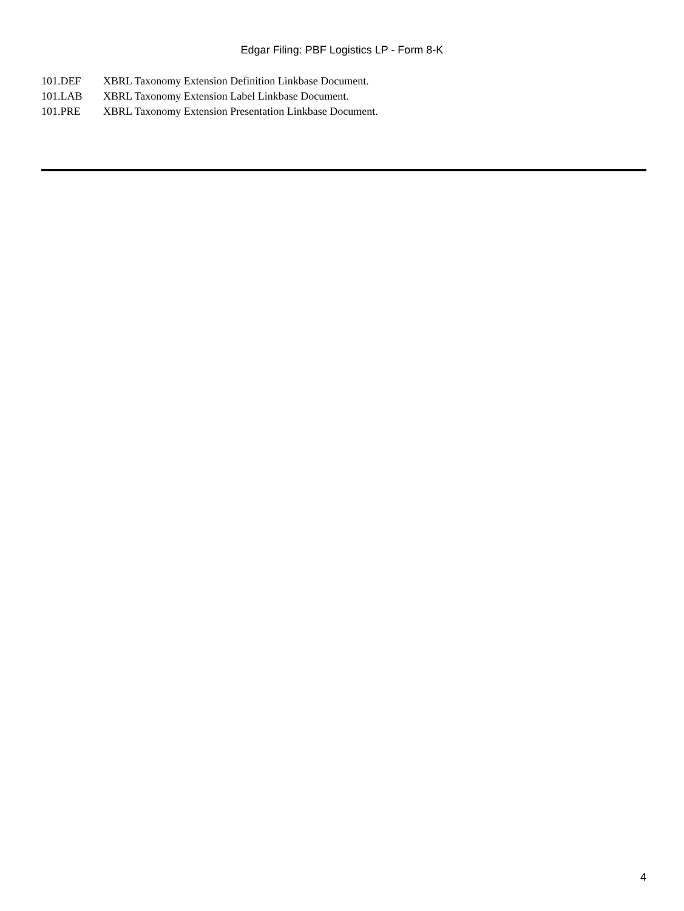Edgar Filing: PBF Logistics LP - Form 8-K
| 101.DEF | XBRL Taxonomy Extension Definition Linkbase Document. |
| 101.LAB | XBRL Taxonomy Extension Label Linkbase Document. |
| 101.PRE | XBRL Taxonomy Extension Presentation Linkbase Document. |
4